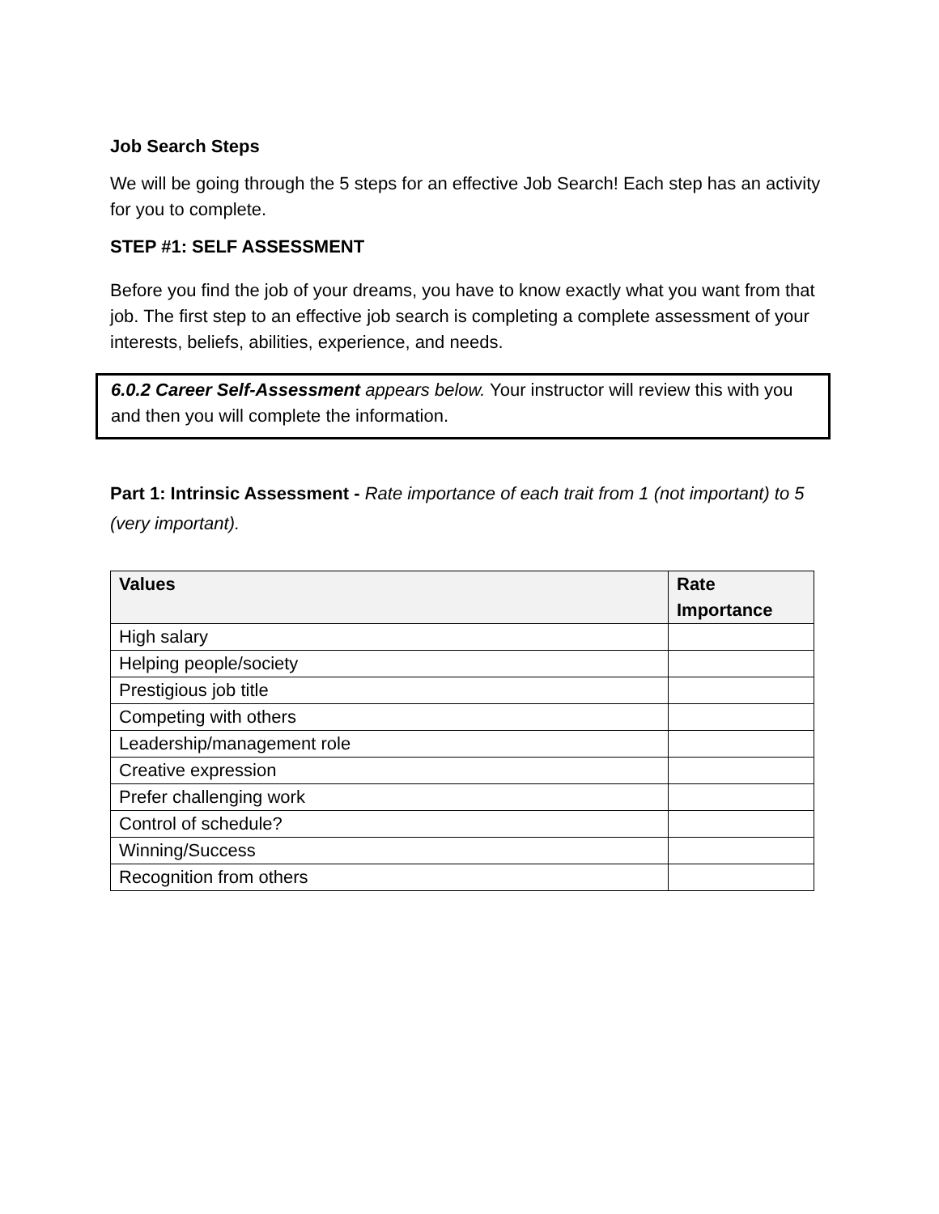Job Search Steps
We will be going through the 5 steps for an effective Job Search! Each step has an activity for you to complete.
STEP #1: SELF ASSESSMENT
Before you find the job of your dreams, you have to know exactly what you want from that job. The first step to an effective job search is completing a complete assessment of your interests, beliefs, abilities, experience, and needs.
6.0.2 Career Self-Assessment appears below. Your instructor will review this with you and then you will complete the information.
Part 1: Intrinsic Assessment - Rate importance of each trait from 1 (not important) to 5 (very important).
| Values | Rate Importance |
| --- | --- |
| High salary | |
| Helping people/society | |
| Prestigious job title | |
| Competing with others | |
| Leadership/management role | |
| Creative expression | |
| Prefer challenging work | |
| Control of schedule? | |
| Winning/Success | |
| Recognition from others | |